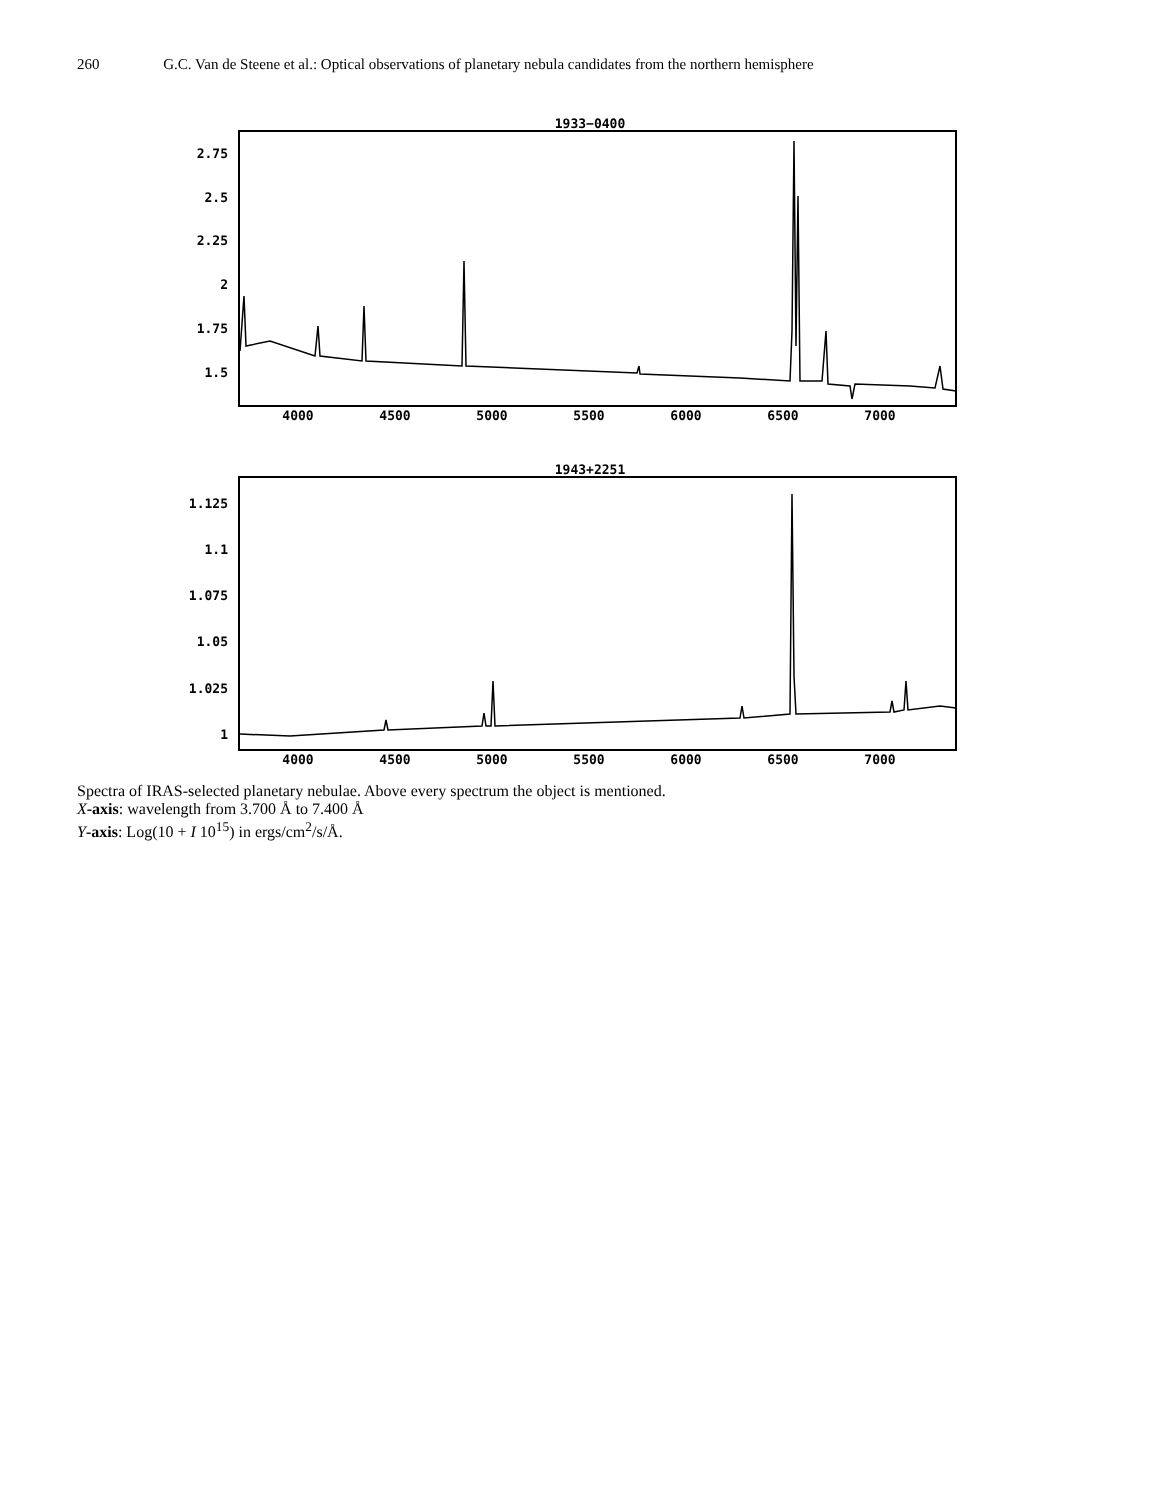260 G.C. Van de Steene et al.: Optical observations of planetary nebula candidates from the northern hemisphere
1933−0400
2.75
2.5
2.25
2
1.75
1.5
4000
4500
5000
5500
6000
6500
7000
1943+2251
1.125
1.1
1.075
1.05
1.025
1
4000
4500
5000
5500
6000
6500
7000
Spectra of IRAS-selected planetary nebulae. Above every spectrum the object is mentioned.
X-axis: wavelength from 3.700 Å to 7.400 Å
Y-axis: Log(10 + I 10<sup>15</sup>) in ergs/cm<sup>2</sup>/s/Å.